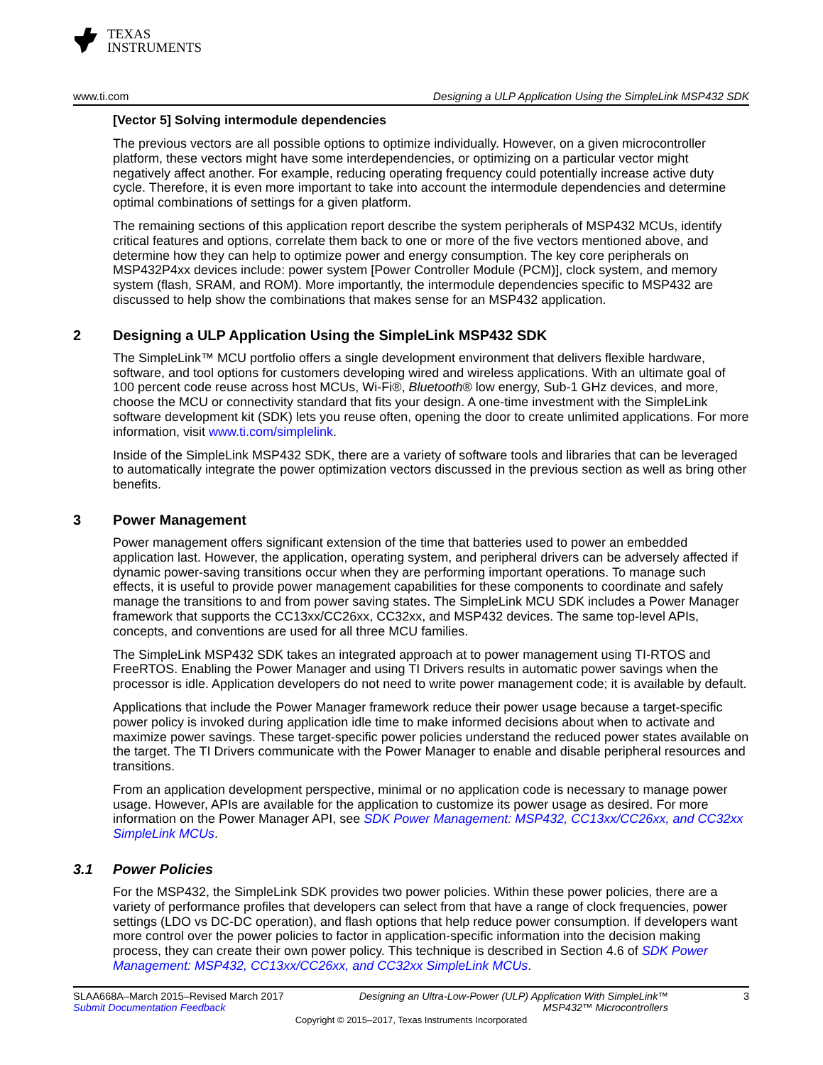TEXAS
INSTRUMENTS
www.ti.com Designing a ULP Application Using the SimpleLink MSP432 SDK
[Vector 5] Solving intermodule dependencies
The previous vectors are all possible options to optimize individually. However, on a given microcontroller platform, these vectors might have some interdependencies, or optimizing on a particular vector might negatively affect another. For example, reducing operating frequency could potentially increase active duty cycle. Therefore, it is even more important to take into account the intermodule dependencies and determine optimal combinations of settings for a given platform.
The remaining sections of this application report describe the system peripherals of MSP432 MCUs, identify critical features and options, correlate them back to one or more of the five vectors mentioned above, and determine how they can help to optimize power and energy consumption. The key core peripherals on MSP432P4xx devices include: power system [Power Controller Module (PCM)], clock system, and memory system (flash, SRAM, and ROM). More importantly, the intermodule dependencies specific to MSP432 are discussed to help show the combinations that makes sense for an MSP432 application.
2 Designing a ULP Application Using the SimpleLink MSP432 SDK
The SimpleLink™ MCU portfolio offers a single development environment that delivers flexible hardware, software, and tool options for customers developing wired and wireless applications. With an ultimate goal of 100 percent code reuse across host MCUs, Wi-Fi®, Bluetooth® low energy, Sub-1 GHz devices, and more, choose the MCU or connectivity standard that fits your design. A one-time investment with the SimpleLink software development kit (SDK) lets you reuse often, opening the door to create unlimited applications. For more information, visit www.ti.com/simplelink.
Inside of the SimpleLink MSP432 SDK, there are a variety of software tools and libraries that can be leveraged to automatically integrate the power optimization vectors discussed in the previous section as well as bring other benefits.
3 Power Management
Power management offers significant extension of the time that batteries used to power an embedded application last. However, the application, operating system, and peripheral drivers can be adversely affected if dynamic power-saving transitions occur when they are performing important operations. To manage such effects, it is useful to provide power management capabilities for these components to coordinate and safely manage the transitions to and from power saving states. The SimpleLink MCU SDK includes a Power Manager framework that supports the CC13xx/CC26xx, CC32xx, and MSP432 devices. The same top-level APIs, concepts, and conventions are used for all three MCU families.
The SimpleLink MSP432 SDK takes an integrated approach at to power management using TI-RTOS and FreeRTOS. Enabling the Power Manager and using TI Drivers results in automatic power savings when the processor is idle. Application developers do not need to write power management code; it is available by default.
Applications that include the Power Manager framework reduce their power usage because a target-specific power policy is invoked during application idle time to make informed decisions about when to activate and maximize power savings. These target-specific power policies understand the reduced power states available on the target. The TI Drivers communicate with the Power Manager to enable and disable peripheral resources and transitions.
From an application development perspective, minimal or no application code is necessary to manage power usage. However, APIs are available for the application to customize its power usage as desired. For more information on the Power Manager API, see SDK Power Management: MSP432, CC13xx/CC26xx, and CC32xx SimpleLink MCUs.
3.1 Power Policies
For the MSP432, the SimpleLink SDK provides two power policies. Within these power policies, there are a variety of performance profiles that developers can select from that have a range of clock frequencies, power settings (LDO vs DC-DC operation), and flash options that help reduce power consumption. If developers want more control over the power policies to factor in application-specific information into the decision making process, they can create their own power policy. This technique is described in Section 4.6 of SDK Power Management: MSP432, CC13xx/CC26xx, and CC32xx SimpleLink MCUs.
SLAA668A–March 2015–Revised March 2017
Submit Documentation Feedback
Designing an Ultra-Low-Power (ULP) Application With SimpleLink™
MSP432™ Microcontrollers
3
Copyright © 2015–2017, Texas Instruments Incorporated